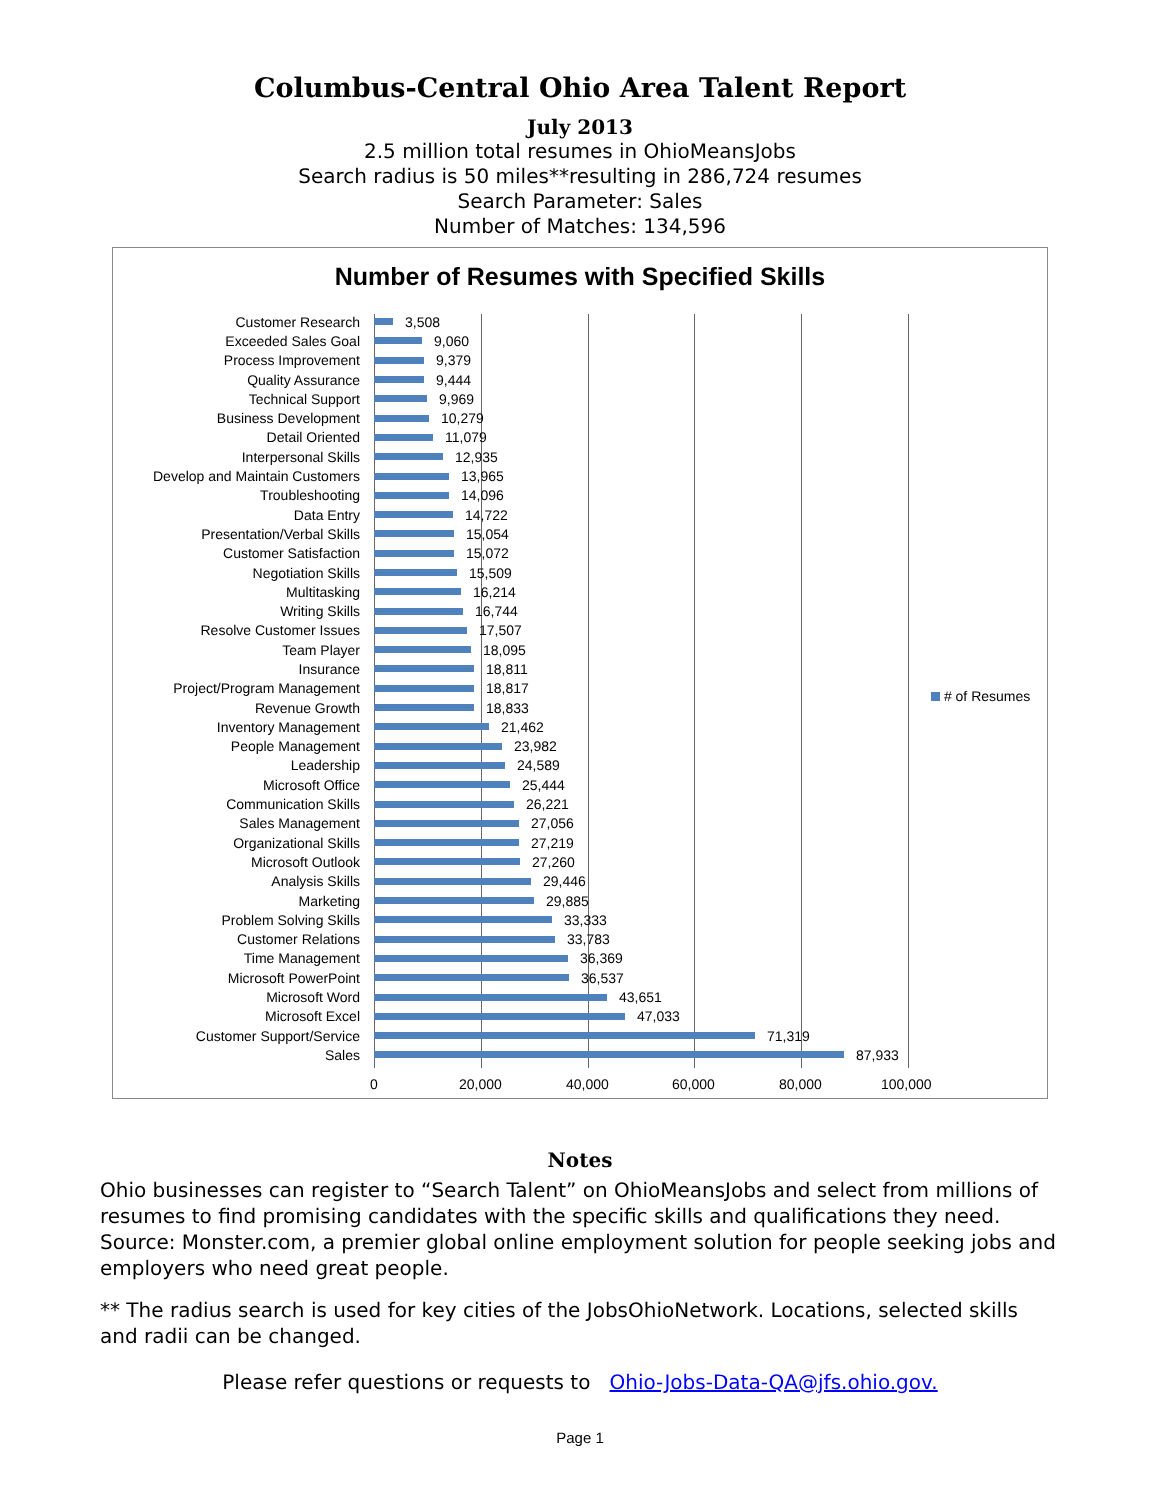Columbus-Central Ohio Area Talent Report
July 2013
2.5 million total resumes in OhioMeansJobs
Search radius is 50 miles**resulting in 286,724 resumes
Search Parameter: Sales
Number of Matches: 134,596
Number of Resumes with Specified Skills
Customer Research 3,508
Exceeded Sales Goal 9,060
Process Improvement 9,379
Quality Assurance 9,444
Technical Support 9,969
Business Development 10,279
Detail Oriented 11,079
Interpersonal Skills 12,935
Develop and Maintain Customers 13,965
Troubleshooting 14,096
Data Entry 14,722
Presentation/Verbal Skills 15,054
Customer Satisfaction 15,072
Negotiation Skills 15,509
Multitasking 16,214
Writing Skills 16,744
Resolve Customer Issues 17,507
Team Player 18,095
Insurance 18,811
Project/Program Management 18,817
Revenue Growth 18,833
Inventory Management 21,462
People Management 23,982
Leadership 24,589
Microsoft Office 25,444
Communication Skills 26,221
Sales Management 27,056
Organizational Skills 27,219
Microsoft Outlook 27,260
Analysis Skills 29,446
Marketing 29,885
Problem Solving Skills 33,333
Customer Relations 33,783
Time Management 36,369
Microsoft PowerPoint 36,537
Microsoft Word 43,651
Microsoft Excel 47,033
Customer Support/Service 71,319
Sales 87,933
0 20,000 40,000 60,000 80,000 100,000
# of Resumes
Notes
Ohio businesses can register to “Search Talent” on OhioMeansJobs and select from millions of resumes to find promising candidates with the specific skills and qualifications they need. Source: Monster.com, a premier global online employment solution for people seeking jobs and employers who need great people.
** The radius search is used for key cities of the JobsOhioNetwork. Locations, selected skills and radii can be changed.
Please refer questions or requests to Ohio-Jobs-Data-QA@jfs.ohio.gov.
Page 1